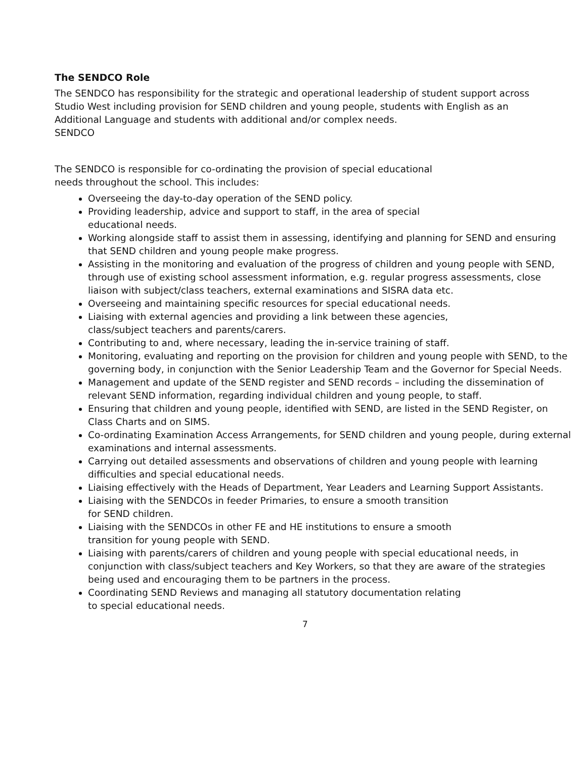The SENDCO Role
The SENDCO has responsibility for the strategic and operational leadership of student support across Studio West including provision for SEND children and young people, students with English as an Additional Language and students with additional and/or complex needs.
SENDCO
The SENDCO is responsible for co-ordinating the provision of special educational
needs throughout the school. This includes:
Overseeing the day-to-day operation of the SEND policy.
Providing leadership, advice and support to staff, in the area of special
educational needs.
Working alongside staff to assist them in assessing, identifying and planning for SEND and ensuring that SEND children and young people make progress.
Assisting in the monitoring and evaluation of the progress of children and young people with SEND, through use of existing school assessment information, e.g. regular progress assessments, close liaison with subject/class teachers, external examinations and SISRA data etc.
Overseeing and maintaining specific resources for special educational needs.
Liaising with external agencies and providing a link between these agencies,
class/subject teachers and parents/carers.
Contributing to and, where necessary, leading the in-service training of staff.
Monitoring, evaluating and reporting on the provision for children and young people with SEND, to the governing body, in conjunction with the Senior Leadership Team and the Governor for Special Needs.
Management and update of the SEND register and SEND records – including the dissemination of relevant SEND information, regarding individual children and young people, to staff.
Ensuring that children and young people, identified with SEND, are listed in the SEND Register, on Class Charts and on SIMS.
Co-ordinating Examination Access Arrangements, for SEND children and young people, during external examinations and internal assessments.
Carrying out detailed assessments and observations of children and young people with learning difficulties and special educational needs.
Liaising effectively with the Heads of Department, Year Leaders and Learning Support Assistants.
Liaising with the SENDCOs in feeder Primaries, to ensure a smooth transition
for SEND children.
Liaising with the SENDCOs in other FE and HE institutions to ensure a smooth
transition for young people with SEND.
Liaising with parents/carers of children and young people with special educational needs, in conjunction with class/subject teachers and Key Workers, so that they are aware of the strategies being used and encouraging them to be partners in the process.
Coordinating SEND Reviews and managing all statutory documentation relating
to special educational needs.
7